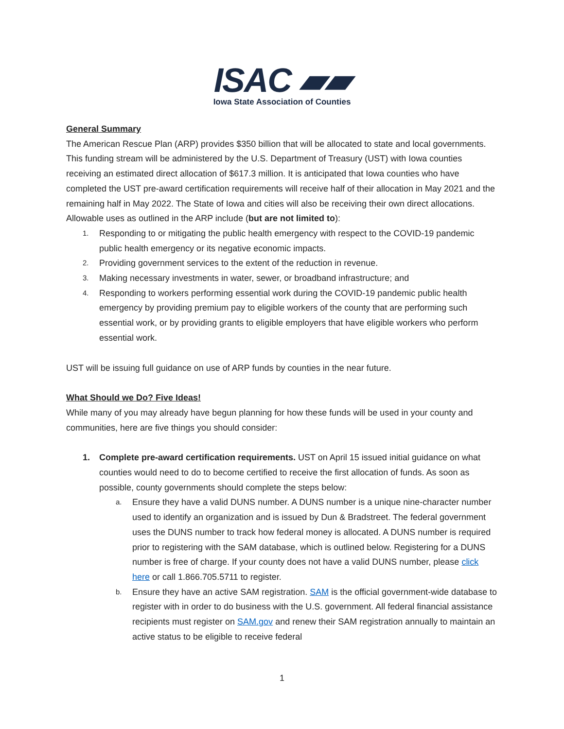ISAC ▰▰
Iowa State Association of Counties
General Summary
The American Rescue Plan (ARP) provides $350 billion that will be allocated to state and local governments. This funding stream will be administered by the U.S. Department of Treasury (UST) with Iowa counties receiving an estimated direct allocation of $617.3 million. It is anticipated that Iowa counties who have completed the UST pre-award certification requirements will receive half of their allocation in May 2021 and the remaining half in May 2022. The State of Iowa and cities will also be receiving their own direct allocations. Allowable uses as outlined in the ARP include (but are not limited to):
1. Responding to or mitigating the public health emergency with respect to the COVID-19 pandemic public health emergency or its negative economic impacts.
2. Providing government services to the extent of the reduction in revenue.
3. Making necessary investments in water, sewer, or broadband infrastructure; and
4. Responding to workers performing essential work during the COVID-19 pandemic public health emergency by providing premium pay to eligible workers of the county that are performing such essential work, or by providing grants to eligible employers that have eligible workers who perform essential work.
UST will be issuing full guidance on use of ARP funds by counties in the near future.
What Should we Do? Five Ideas!
While many of you may already have begun planning for how these funds will be used in your county and communities, here are five things you should consider:
1. Complete pre-award certification requirements. UST on April 15 issued initial guidance on what counties would need to do to become certified to receive the first allocation of funds. As soon as possible, county governments should complete the steps below:
a. Ensure they have a valid DUNS number. A DUNS number is a unique nine-character number used to identify an organization and is issued by Dun & Bradstreet. The federal government uses the DUNS number to track how federal money is allocated. A DUNS number is required prior to registering with the SAM database, which is outlined below. Registering for a DUNS number is free of charge. If your county does not have a valid DUNS number, please click here or call 1.866.705.5711 to register.
b. Ensure they have an active SAM registration. SAM is the official government-wide database to register with in order to do business with the U.S. government. All federal financial assistance recipients must register on SAM.gov and renew their SAM registration annually to maintain an active status to be eligible to receive federal
1